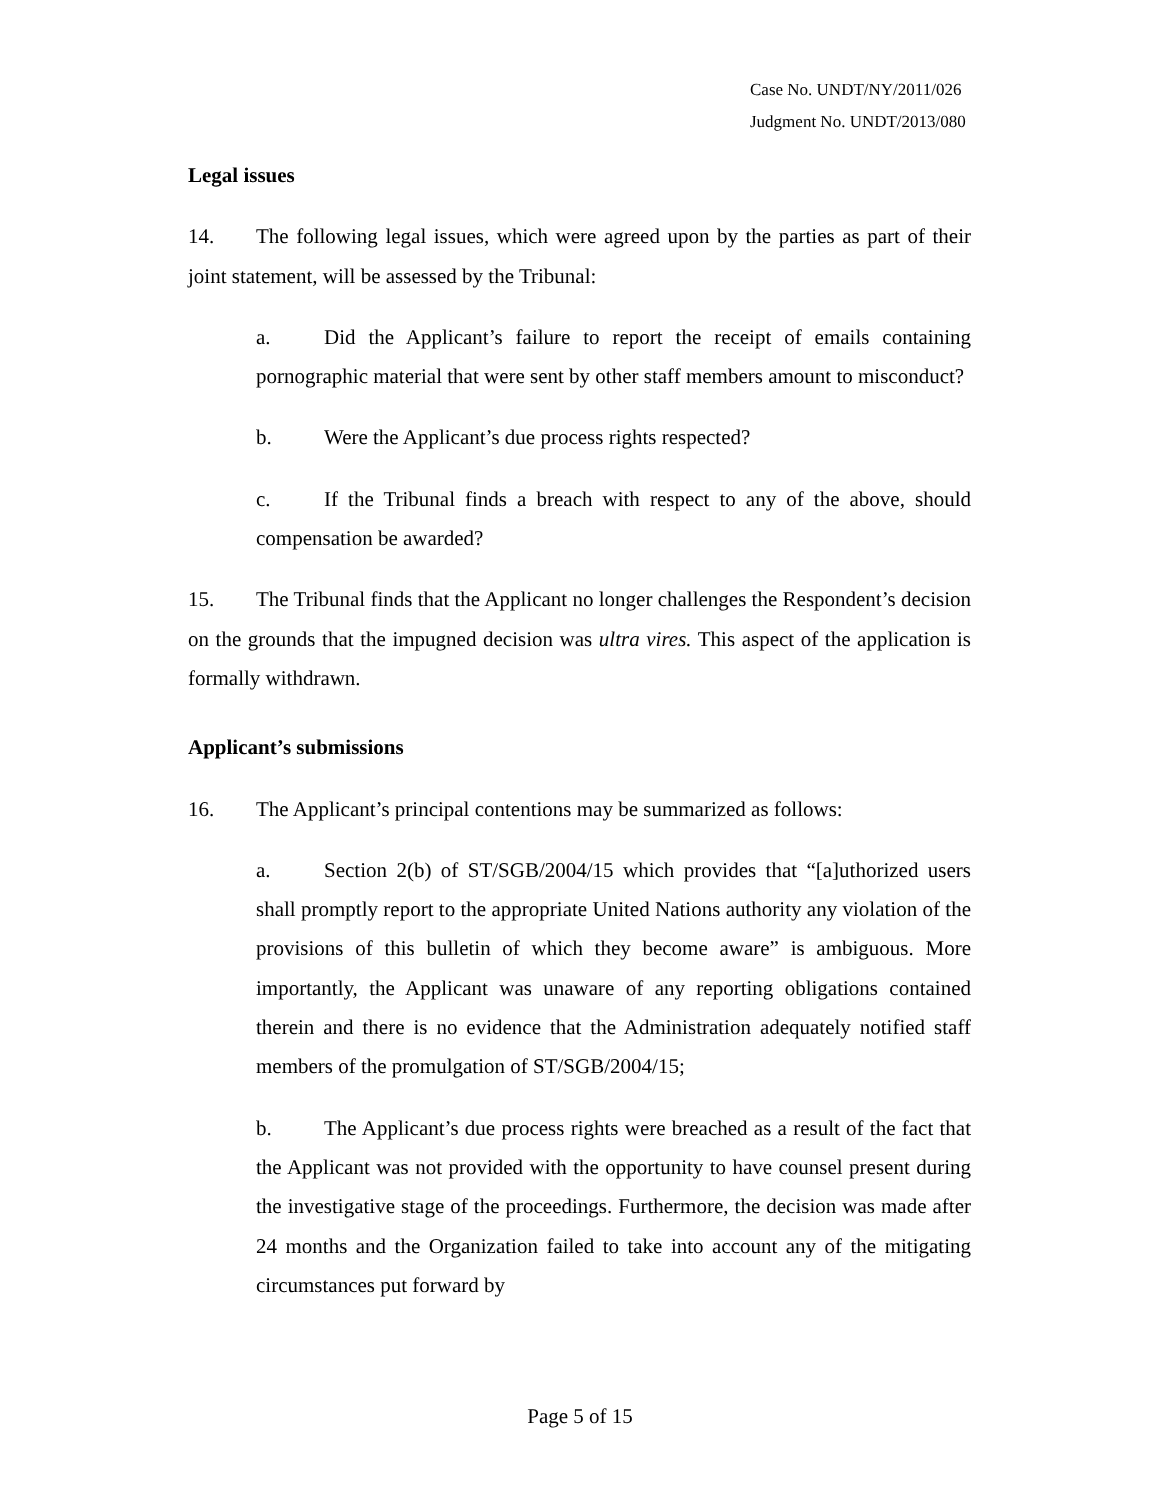Case No. UNDT/NY/2011/026
Judgment No. UNDT/2013/080
Legal issues
14. The following legal issues, which were agreed upon by the parties as part of their joint statement, will be assessed by the Tribunal:
a. Did the Applicant’s failure to report the receipt of emails containing pornographic material that were sent by other staff members amount to misconduct?
b. Were the Applicant’s due process rights respected?
c. If the Tribunal finds a breach with respect to any of the above, should compensation be awarded?
15. The Tribunal finds that the Applicant no longer challenges the Respondent’s decision on the grounds that the impugned decision was ultra vires. This aspect of the application is formally withdrawn.
Applicant’s submissions
16. The Applicant’s principal contentions may be summarized as follows:
a. Section 2(b) of ST/SGB/2004/15 which provides that “[a]uthorized users shall promptly report to the appropriate United Nations authority any violation of the provisions of this bulletin of which they become aware” is ambiguous. More importantly, the Applicant was unaware of any reporting obligations contained therein and there is no evidence that the Administration adequately notified staff members of the promulgation of ST/SGB/2004/15;
b. The Applicant’s due process rights were breached as a result of the fact that the Applicant was not provided with the opportunity to have counsel present during the investigative stage of the proceedings. Furthermore, the decision was made after 24 months and the Organization failed to take into account any of the mitigating circumstances put forward by
Page 5 of 15